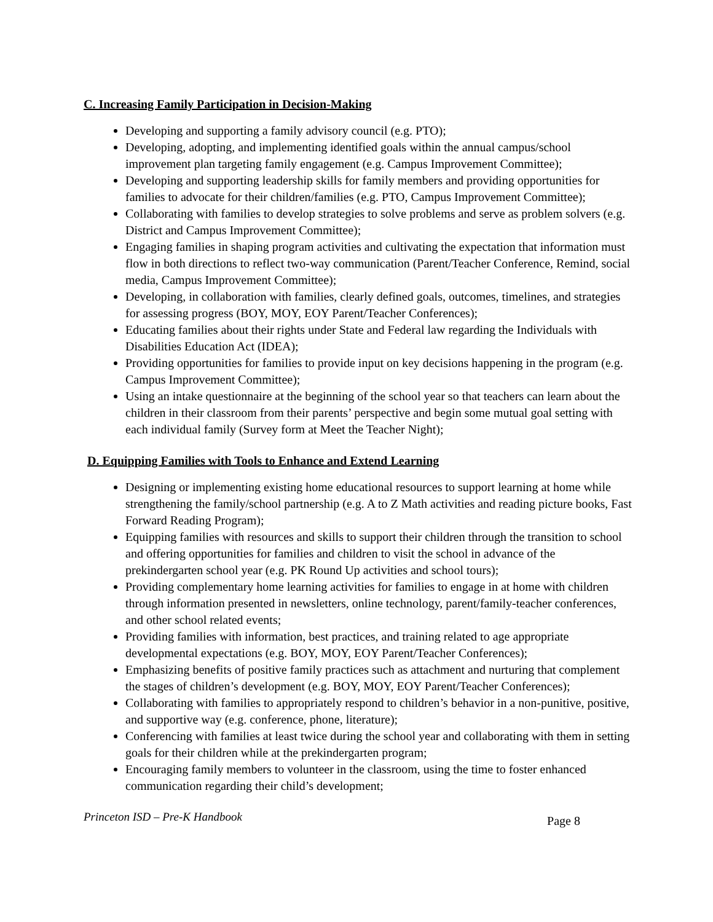C. Increasing Family Participation in Decision-Making
Developing and supporting a family advisory council (e.g. PTO);
Developing, adopting, and implementing identified goals within the annual campus/school improvement plan targeting family engagement (e.g. Campus Improvement Committee);
Developing and supporting leadership skills for family members and providing opportunities for families to advocate for their children/families (e.g. PTO, Campus Improvement Committee);
Collaborating with families to develop strategies to solve problems and serve as problem solvers (e.g. District and Campus Improvement Committee);
Engaging families in shaping program activities and cultivating the expectation that information must flow in both directions to reflect two-way communication (Parent/Teacher Conference, Remind, social media, Campus Improvement Committee);
Developing, in collaboration with families, clearly defined goals, outcomes, timelines, and strategies for assessing progress (BOY, MOY, EOY Parent/Teacher Conferences);
Educating families about their rights under State and Federal law regarding the Individuals with Disabilities Education Act (IDEA);
Providing opportunities for families to provide input on key decisions happening in the program (e.g. Campus Improvement Committee);
Using an intake questionnaire at the beginning of the school year so that teachers can learn about the children in their classroom from their parents’ perspective and begin some mutual goal setting with each individual family (Survey form at Meet the Teacher Night);
D. Equipping Families with Tools to Enhance and Extend Learning
Designing or implementing existing home educational resources to support learning at home while strengthening the family/school partnership (e.g. A to Z Math activities and reading picture books, Fast Forward Reading Program);
Equipping families with resources and skills to support their children through the transition to school and offering opportunities for families and children to visit the school in advance of the prekindergarten school year (e.g. PK Round Up activities and school tours);
Providing complementary home learning activities for families to engage in at home with children through information presented in newsletters, online technology, parent/family-teacher conferences, and other school related events;
Providing families with information, best practices, and training related to age appropriate developmental expectations (e.g. BOY, MOY, EOY Parent/Teacher Conferences);
Emphasizing benefits of positive family practices such as attachment and nurturing that complement the stages of children’s development (e.g. BOY, MOY, EOY Parent/Teacher Conferences);
Collaborating with families to appropriately respond to children’s behavior in a non-punitive, positive, and supportive way (e.g. conference, phone, literature);
Conferencing with families at least twice during the school year and collaborating with them in setting goals for their children while at the prekindergarten program;
Encouraging family members to volunteer in the classroom, using the time to foster enhanced communication regarding their child’s development;
Princeton ISD – Pre-K Handbook Page 8